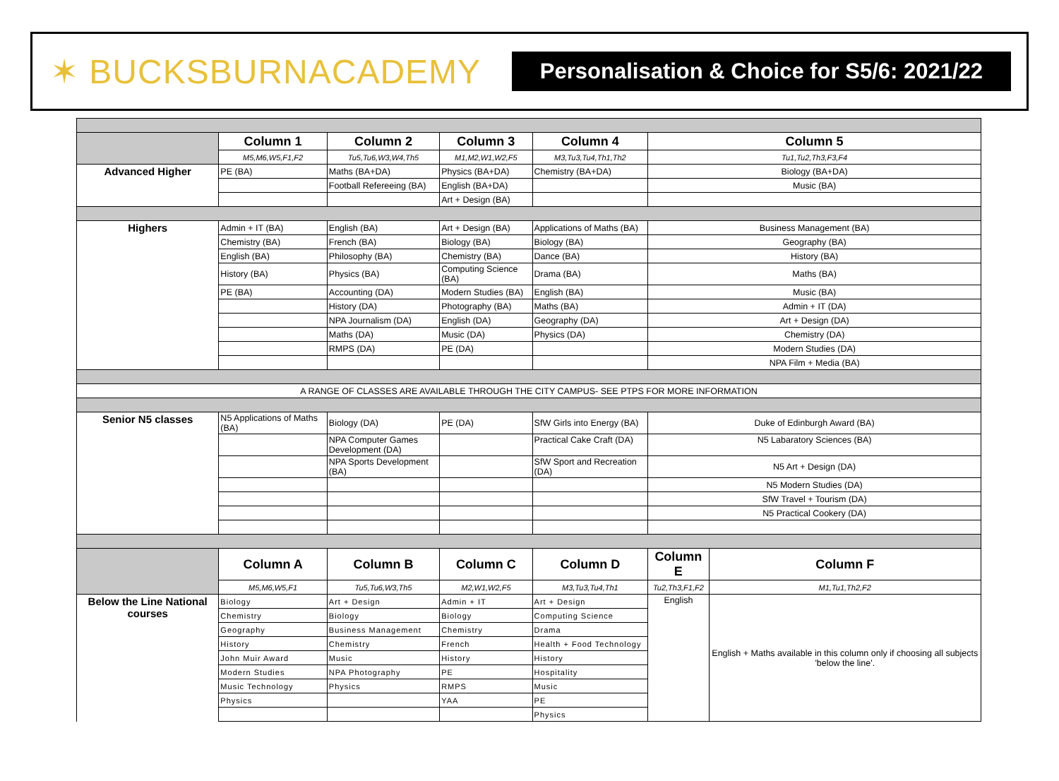✶ BUCKSBURNACADEMY
Personalisation & Choice for S5/6: 2021/22
| | Column 1 | Column 2 | Column 3 | Column 4 | Column 5 | |
| | M5,M6,W5,F1,F2 | Tu5,Tu6,W3,W4,Th5 | M1,M2,W1,W2,F5 | M3,Tu3,Tu4,Th1,Th2 | Tu1,Tu2,Th3,F3,F4 | |
| Advanced Higher | PE (BA) | Maths (BA+DA) | Physics (BA+DA) | Chemistry (BA+DA) | Biology (BA+DA) | |
| | | Football Refereeing (BA) | English (BA+DA) | | Music (BA) | |
| | | | Art + Design (BA) | | | |
| Highers | Admin + IT (BA) | English (BA) | Art + Design (BA) | Applications of Maths (BA) | Business Management (BA) | |
| | Chemistry (BA) | French (BA) | Biology (BA) | Biology (BA) | Geography (BA) | |
| | English (BA) | Philosophy (BA) | Chemistry (BA) | Dance (BA) | History (BA) | |
| | History (BA) | Physics (BA) | Computing Science (BA) | Drama (BA) | Maths (BA) | |
| | PE (BA) | Accounting (DA) | Modern Studies (BA) | English (BA) | Music (BA) | |
| | | History (DA) | Photography (BA) | Maths (BA) | Admin + IT (DA) | |
| | | NPA Journalism (DA) | English (DA) | Geography (DA) | Art + Design (DA) | |
| | | Maths (DA) | Music (DA) | Physics (DA) | Chemistry (DA) | |
| | | RMPS (DA) | PE (DA) | | Modern Studies (DA) | |
| | | | | | NPA Film + Media (BA) | |
| A RANGE OF CLASSES ARE AVAILABLE THROUGH THE CITY CAMPUS- SEE PTPS FOR MORE INFORMATION | | | | | | |
| Senior N5 classes | N5 Applications of Maths (BA) | Biology (DA) | PE (DA) | SfW Girls into Energy (BA) | Duke of Edinburgh Award (BA) | |
| | | NPA Computer Games Development (DA) | | Practical Cake Craft (DA) | N5 Labaratory Sciences (BA) | |
| | | NPA Sports Development (BA) | | SfW Sport and Recreation (DA) | N5 Art + Design (DA) | |
| | | | | | N5 Modern Studies (DA) | |
| | | | | | SfW Travel + Tourism (DA) | |
| | | | | | N5 Practical Cookery (DA) | |
| | Column A | Column B | Column C | Column D | Column E | Column F |
| | M5,M6,W5,F1 | Tu5,Tu6,W3,Th5 | M2,W1,W2,F5 | M3,Tu3,Tu4,Th1 | Tu2,Th3,F1,F2 | M1,Tu1,Th2,F2 |
| Below the Line National courses | Biology | Art + Design | Admin + IT | Art + Design | English | English + Maths available in this column only if choosing all subjects 'below the line'. |
| | Chemistry | Biology | Biology | Computing Science | | |
| | Geography | Business Management | Chemistry | Drama | | |
| | History | Chemistry | French | Health + Food Technology | | |
| | John Muir Award | Music | History | History | | |
| | Modern Studies | NPA Photography | PE | Hospitality | | |
| | Music Technology | Physics | RMPS | Music | | |
| | Physics | | YAA | PE | | |
| | | | | Physics | | |